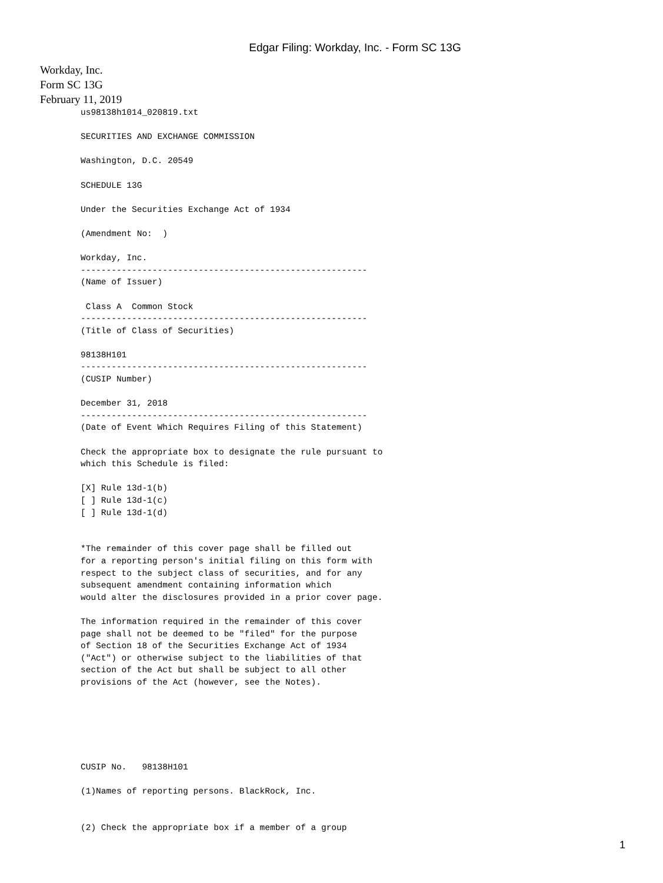Edgar Filing: Workday, Inc. - Form SC 13G
Workday, Inc.
Form SC 13G
February 11, 2019
us98138h1014_020819.txt

SECURITIES AND EXCHANGE COMMISSION

Washington, D.C. 20549

SCHEDULE 13G

Under the Securities Exchange Act of 1934

(Amendment No:  )

Workday, Inc.
--------------------------------------------------------
(Name of Issuer)

 Class A  Common Stock
--------------------------------------------------------
(Title of Class of Securities)

98138H101
--------------------------------------------------------
(CUSIP Number)

December 31, 2018
--------------------------------------------------------
(Date of Event Which Requires Filing of this Statement)

Check the appropriate box to designate the rule pursuant to
which this Schedule is filed:

[X] Rule 13d-1(b)
[ ] Rule 13d-1(c)
[ ] Rule 13d-1(d)


*The remainder of this cover page shall be filled out
for a reporting person's initial filing on this form with
respect to the subject class of securities, and for any
subsequent amendment containing information which
would alter the disclosures provided in a prior cover page.

The information required in the remainder of this cover
page shall not be deemed to be "filed" for the purpose
of Section 18 of the Securities Exchange Act of 1934
("Act") or otherwise subject to the liabilities of that
section of the Act but shall be subject to all other
provisions of the Act (however, see the Notes).






CUSIP No.   98138H101

(1)Names of reporting persons. BlackRock, Inc.


(2) Check the appropriate box if a member of a group
1